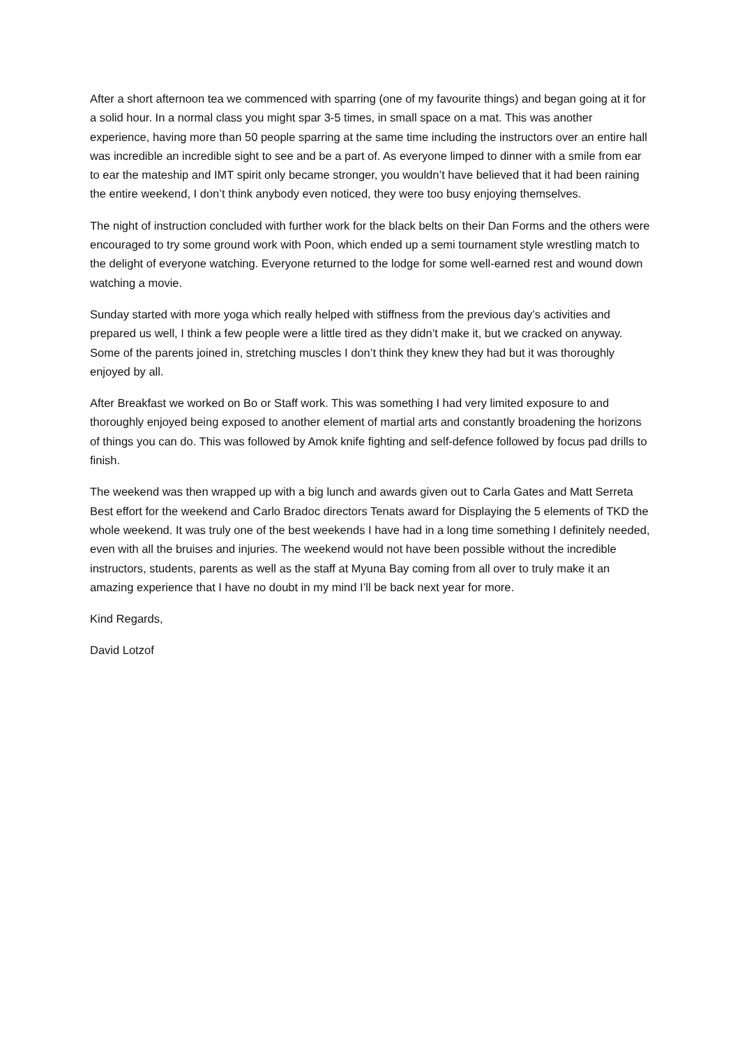After a short afternoon tea we commenced with sparring (one of my favourite things) and began going at it for a solid hour. In a normal class you might spar 3-5 times, in small space on a mat. This was another experience, having more than 50 people sparring at the same time including the instructors over an entire hall was incredible an incredible sight to see and be a part of. As everyone limped to dinner with a smile from ear to ear the mateship and IMT spirit only became stronger, you wouldn’t have believed that it had been raining the entire weekend, I don’t think anybody even noticed, they were too busy enjoying themselves.
The night of instruction concluded with further work for the black belts on their Dan Forms and the others were encouraged to try some ground work with Poon, which ended up a semi tournament style wrestling match to the delight of everyone watching. Everyone returned to the lodge for some well-earned rest and wound down watching a movie.
Sunday started with more yoga which really helped with stiffness from the previous day’s activities and prepared us well, I think a few people were a little tired as they didn’t make it, but we cracked on anyway. Some of the parents joined in, stretching muscles I don’t think they knew they had but it was thoroughly enjoyed by all.
After Breakfast we worked on Bo or Staff work. This was something I had very limited exposure to and thoroughly enjoyed being exposed to another element of martial arts and constantly broadening the horizons of things you can do. This was followed by Amok knife fighting and self-defence followed by focus pad drills to finish.
The weekend was then wrapped up with a big lunch and awards given out to Carla Gates and Matt Serreta Best effort for the weekend and Carlo Bradoc directors Tenats award for Displaying the 5 elements of TKD the whole weekend. It was truly one of the best weekends I have had in a long time something I definitely needed, even with all the bruises and injuries. The weekend would not have been possible without the incredible instructors, students, parents as well as the staff at Myuna Bay coming from all over to truly make it an amazing experience that I have no doubt in my mind I’ll be back next year for more.
Kind Regards,
David Lotzof